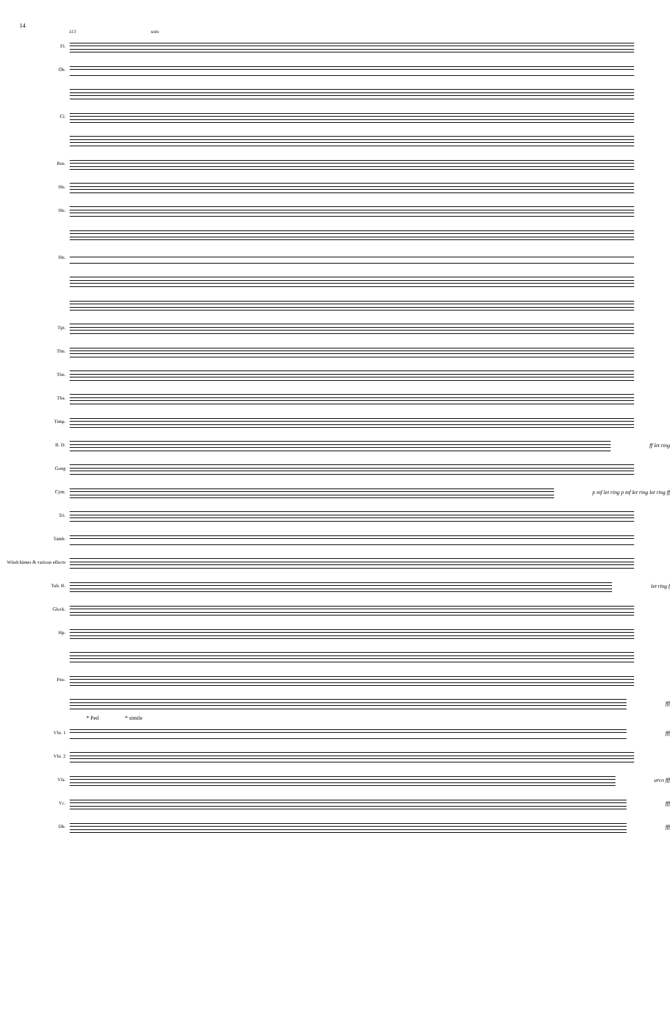14
113 solo
Fl.
Ob.
Cl.
Bsn.
Hn.
Hn.
Hn.
Tpt.
Tbn.
Tbn.
Tba.
Timp.
B. D. ff let ring
Gong
Cym.
p mf let ring p mf let ring let ring ff
Tri.
Tamb.
Windchimes & various effects
Tub. B. let ring f
Glock.
Hp.
Pno.
fff
* Ped * simile
Vln. 1 fff
Vln. 2
Vla. arco fff
Vc. fff
Db. fff